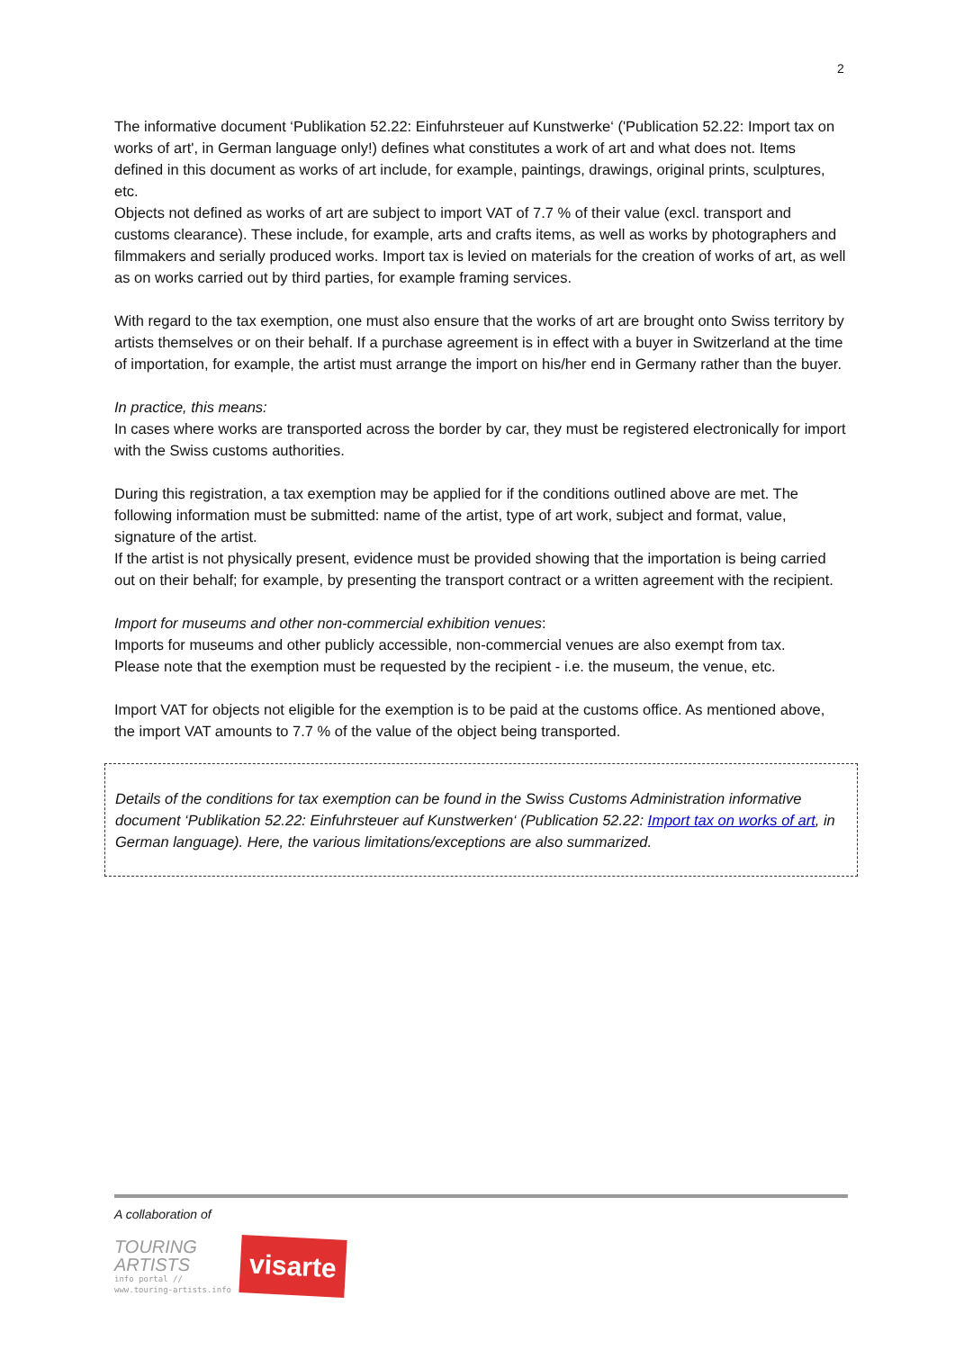2
The informative document ‘Publikation 52.22: Einfuhrsteuer auf Kunstwerke‘ ('Publication 52.22: Import tax on works of art', in German language only!) defines what constitutes a work of art and what does not. Items defined in this document as works of art include, for example, paintings, drawings, original prints, sculptures, etc.
Objects not defined as works of art are subject to import VAT of 7.7 % of their value (excl. transport and customs clearance). These include, for example, arts and crafts items, as well as works by photographers and filmmakers and serially produced works. Import tax is levied on materials for the creation of works of art, as well as on works carried out by third parties, for example framing services.
With regard to the tax exemption, one must also ensure that the works of art are brought onto Swiss territory by artists themselves or on their behalf. If a purchase agreement is in effect with a buyer in Switzerland at the time of importation, for example, the artist must arrange the import on his/her end in Germany rather than the buyer.
In practice, this means:
In cases where works are transported across the border by car, they must be registered electronically for import with the Swiss customs authorities.
During this registration, a tax exemption may be applied for if the conditions outlined above are met. The following information must be submitted: name of the artist, type of art work, subject and format, value, signature of the artist.
If the artist is not physically present, evidence must be provided showing that the importation is being carried out on their behalf; for example, by presenting the transport contract or a written agreement with the recipient.
Import for museums and other non-commercial exhibition venues:
Imports for museums and other publicly accessible, non-commercial venues are also exempt from tax.
Please note that the exemption must be requested by the recipient - i.e. the museum, the venue, etc.
Import VAT for objects not eligible for the exemption is to be paid at the customs office. As mentioned above, the import VAT amounts to 7.7 % of the value of the object being transported.
Details of the conditions for tax exemption can be found in the Swiss Customs Administration informative document ‘Publikation 52.22: Einfuhrsteuer auf Kunstwerken‘ (Publication 52.22: Import tax on works of art, in German language). Here, the various limitations/exceptions are also summarized.
A collaboration of
TOURING
ARTISTS
info portal //
www.touring-artists.info
visarte